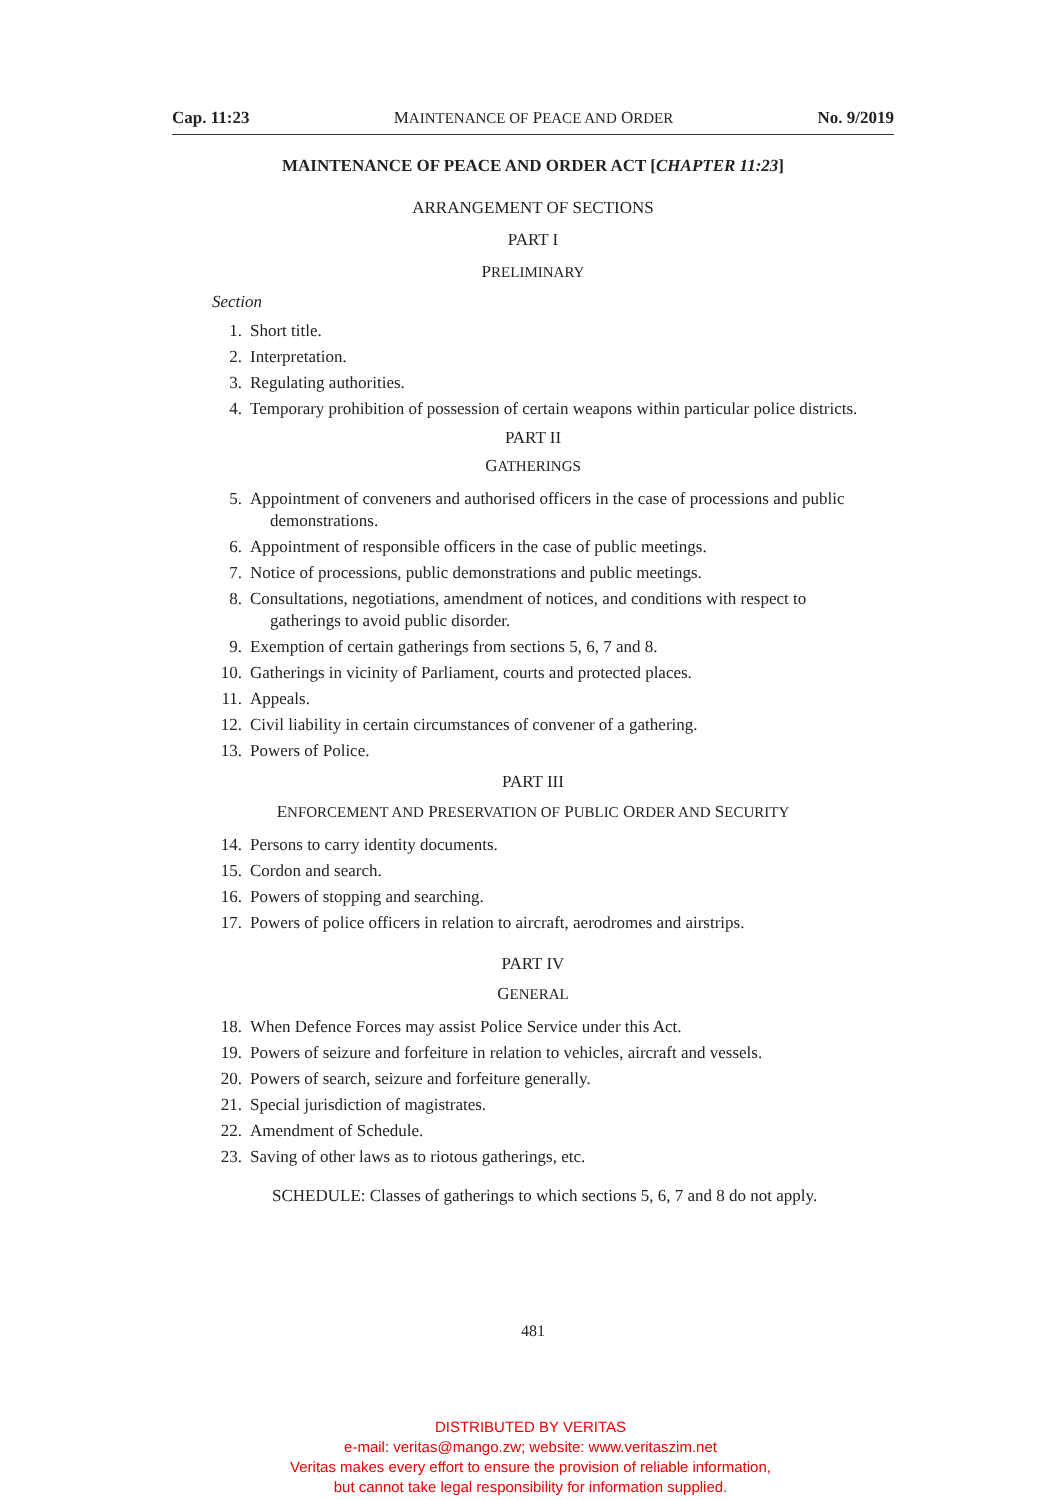Cap. 11:23 MAINTENANCE OF PEACE AND ORDER No. 9/2019
MAINTENANCE OF PEACE AND ORDER ACT [CHAPTER 11:23]
ARRANGEMENT OF SECTIONS
PART I
PRELIMINARY
Section
1. Short title.
2. Interpretation.
3. Regulating authorities.
4. Temporary prohibition of possession of certain weapons within particular police districts.
PART II
GATHERINGS
5. Appointment of conveners and authorised officers in the case of processions and public demonstrations.
6. Appointment of responsible officers in the case of public meetings.
7. Notice of processions, public demonstrations and public meetings.
8. Consultations, negotiations, amendment of notices, and conditions with respect to gatherings to avoid public disorder.
9. Exemption of certain gatherings from sections 5, 6, 7 and 8.
10. Gatherings in vicinity of Parliament, courts and protected places.
11. Appeals.
12. Civil liability in certain circumstances of convener of a gathering.
13. Powers of Police.
PART III
ENFORCEMENT AND PRESERVATION OF PUBLIC ORDER AND SECURITY
14. Persons to carry identity documents.
15. Cordon and search.
16. Powers of stopping and searching.
17. Powers of police officers in relation to aircraft, aerodromes and airstrips.
PART IV
GENERAL
18. When Defence Forces may assist Police Service under this Act.
19. Powers of seizure and forfeiture in relation to vehicles, aircraft and vessels.
20. Powers of search, seizure and forfeiture generally.
21. Special jurisdiction of magistrates.
22. Amendment of Schedule.
23. Saving of other laws as to riotous gatherings, etc.
SCHEDULE: Classes of gatherings to which sections 5, 6, 7 and 8 do not apply.
481
DISTRIBUTED BY VERITAS
e-mail: veritas@mango.zw; website: www.veritaszim.net
Veritas makes every effort to ensure the provision of reliable information,
but cannot take legal responsibility for information supplied.